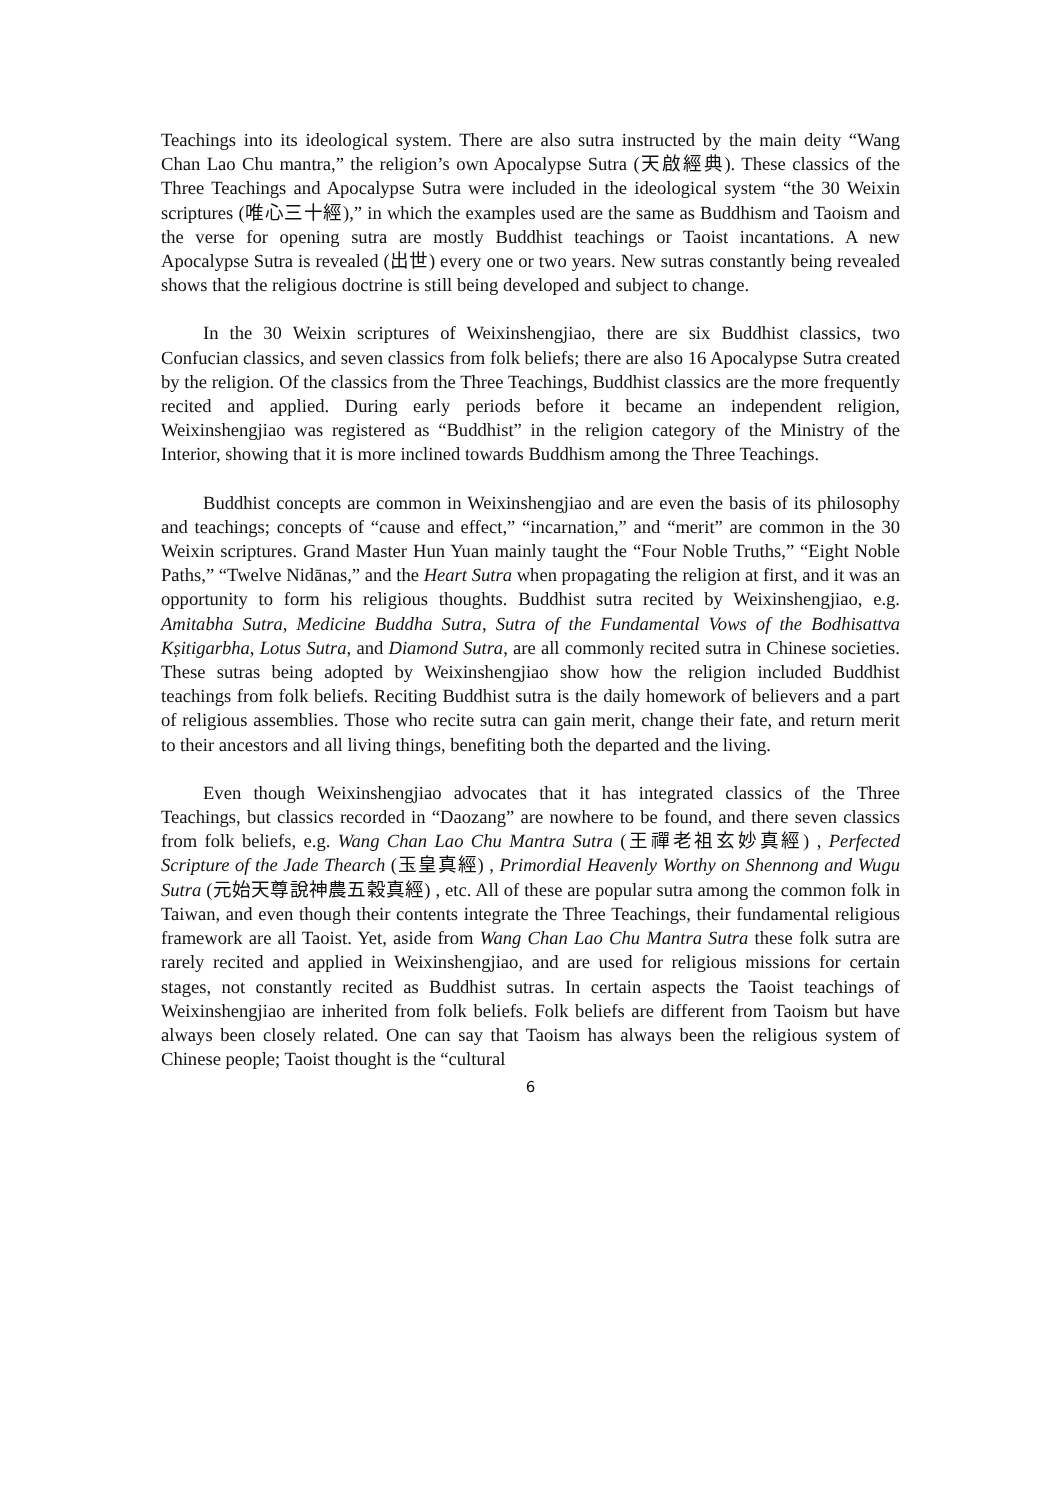Teachings into its ideological system. There are also sutra instructed by the main deity “Wang Chan Lao Chu mantra,” the religion’s own Apocalypse Sutra (天啟經典). These classics of the Three Teachings and Apocalypse Sutra were included in the ideological system “the 30 Weixin scriptures (唯心三十經),” in which the examples used are the same as Buddhism and Taoism and the verse for opening sutra are mostly Buddhist teachings or Taoist incantations. A new Apocalypse Sutra is revealed (出世) every one or two years. New sutras constantly being revealed shows that the religious doctrine is still being developed and subject to change.
In the 30 Weixin scriptures of Weixinshengjiao, there are six Buddhist classics, two Confucian classics, and seven classics from folk beliefs; there are also 16 Apocalypse Sutra created by the religion. Of the classics from the Three Teachings, Buddhist classics are the more frequently recited and applied. During early periods before it became an independent religion, Weixinshengjiao was registered as “Buddhist” in the religion category of the Ministry of the Interior, showing that it is more inclined towards Buddhism among the Three Teachings.
Buddhist concepts are common in Weixinshengjiao and are even the basis of its philosophy and teachings; concepts of “cause and effect,” “incarnation,” and “merit” are common in the 30 Weixin scriptures. Grand Master Hun Yuan mainly taught the “Four Noble Truths,” “Eight Noble Paths,” “Twelve Nidānas,” and the Heart Sutra when propagating the religion at first, and it was an opportunity to form his religious thoughts. Buddhist sutra recited by Weixinshengjiao, e.g. Amitabha Sutra, Medicine Buddha Sutra, Sutra of the Fundamental Vows of the Bodhisattva Kṣitigarbha, Lotus Sutra, and Diamond Sutra, are all commonly recited sutra in Chinese societies. These sutras being adopted by Weixinshengjiao show how the religion included Buddhist teachings from folk beliefs. Reciting Buddhist sutra is the daily homework of believers and a part of religious assemblies. Those who recite sutra can gain merit, change their fate, and return merit to their ancestors and all living things, benefiting both the departed and the living.
Even though Weixinshengjiao advocates that it has integrated classics of the Three Teachings, but classics recorded in “Daozang” are nowhere to be found, and there seven classics from folk beliefs, e.g. Wang Chan Lao Chu Mantra Sutra (王禪老祖玄妙真經) , Perfected Scripture of the Jade Thearch (玉皇真經) , Primordial Heavenly Worthy on Shennong and Wugu Sutra (元始天尊說神農五穀真經) , etc. All of these are popular sutra among the common folk in Taiwan, and even though their contents integrate the Three Teachings, their fundamental religious framework are all Taoist. Yet, aside from Wang Chan Lao Chu Mantra Sutra these folk sutra are rarely recited and applied in Weixinshengjiao, and are used for religious missions for certain stages, not constantly recited as Buddhist sutras. In certain aspects the Taoist teachings of Weixinshengjiao are inherited from folk beliefs. Folk beliefs are different from Taoism but have always been closely related. One can say that Taoism has always been the religious system of Chinese people; Taoist thought is the “cultural
6